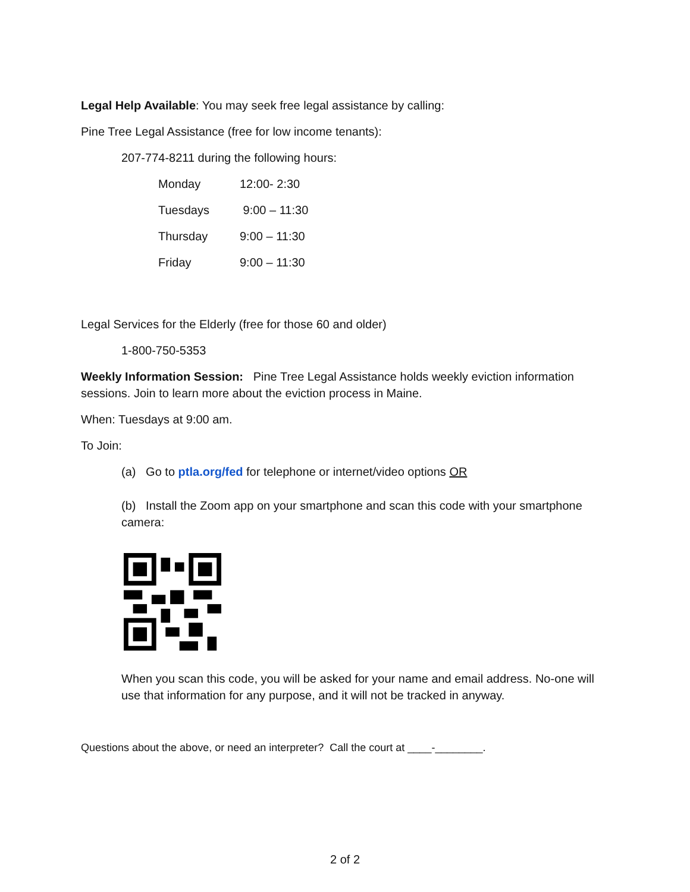Legal Help Available: You may seek free legal assistance by calling:
Pine Tree Legal Assistance (free for low income tenants):
207-774-8211 during the following hours:
| Monday | 12:00- 2:30 |
| Tuesdays | 9:00 – 11:30 |
| Thursday | 9:00 – 11:30 |
| Friday | 9:00 – 11:30 |
Legal Services for the Elderly (free for those 60 and older)
1-800-750-5353
Weekly Information Session: Pine Tree Legal Assistance holds weekly eviction information sessions. Join to learn more about the eviction process in Maine.
When: Tuesdays at 9:00 am.
To Join:
(a) Go to ptla.org/fed for telephone or internet/video options OR
(b) Install the Zoom app on your smartphone and scan this code with your smartphone camera:
When you scan this code, you will be asked for your name and email address. No-one will use that information for any purpose, and it will not be tracked in anyway.
Questions about the above, or need an interpreter? Call the court at ____-________.
2 of 2